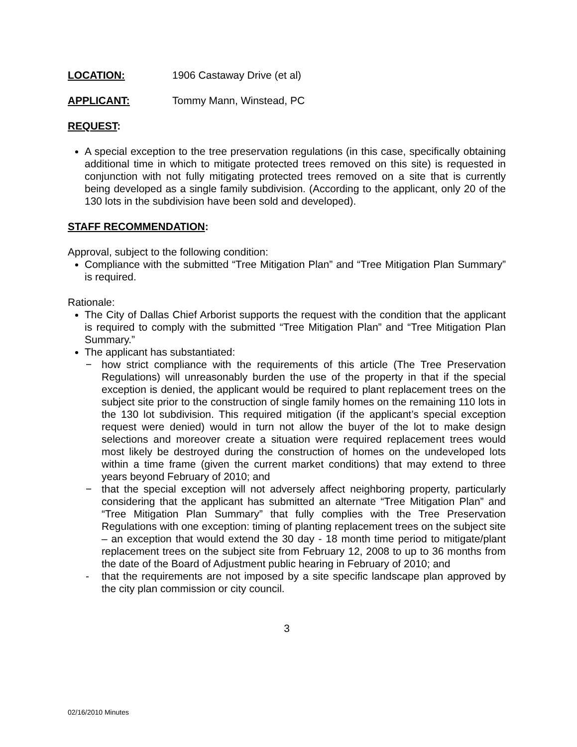LOCATION: 1906 Castaway Drive (et al)
APPLICANT: Tommy Mann, Winstead, PC
REQUEST:
A special exception to the tree preservation regulations (in this case, specifically obtaining additional time in which to mitigate protected trees removed on this site) is requested in conjunction with not fully mitigating protected trees removed on a site that is currently being developed as a single family subdivision. (According to the applicant, only 20 of the 130 lots in the subdivision have been sold and developed).
STAFF RECOMMENDATION:
Approval, subject to the following condition:
Compliance with the submitted “Tree Mitigation Plan” and “Tree Mitigation Plan Summary” is required.
Rationale:
The City of Dallas Chief Arborist supports the request with the condition that the applicant is required to comply with the submitted “Tree Mitigation Plan” and “Tree Mitigation Plan Summary.”
The applicant has substantiated:
− how strict compliance with the requirements of this article (The Tree Preservation Regulations) will unreasonably burden the use of the property in that if the special exception is denied, the applicant would be required to plant replacement trees on the subject site prior to the construction of single family homes on the remaining 110 lots in the 130 lot subdivision. This required mitigation (if the applicant’s special exception request were denied) would in turn not allow the buyer of the lot to make design selections and moreover create a situation were required replacement trees would most likely be destroyed during the construction of homes on the undeveloped lots within a time frame (given the current market conditions) that may extend to three years beyond February of 2010; and
− that the special exception will not adversely affect neighboring property, particularly considering that the applicant has submitted an alternate “Tree Mitigation Plan” and “Tree Mitigation Plan Summary” that fully complies with the Tree Preservation Regulations with one exception: timing of planting replacement trees on the subject site – an exception that would extend the 30 day - 18 month time period to mitigate/plant replacement trees on the subject site from February 12, 2008 to up to 36 months from the date of the Board of Adjustment public hearing in February of 2010; and
- that the requirements are not imposed by a site specific landscape plan approved by the city plan commission or city council.
3
02/16/2010 Minutes